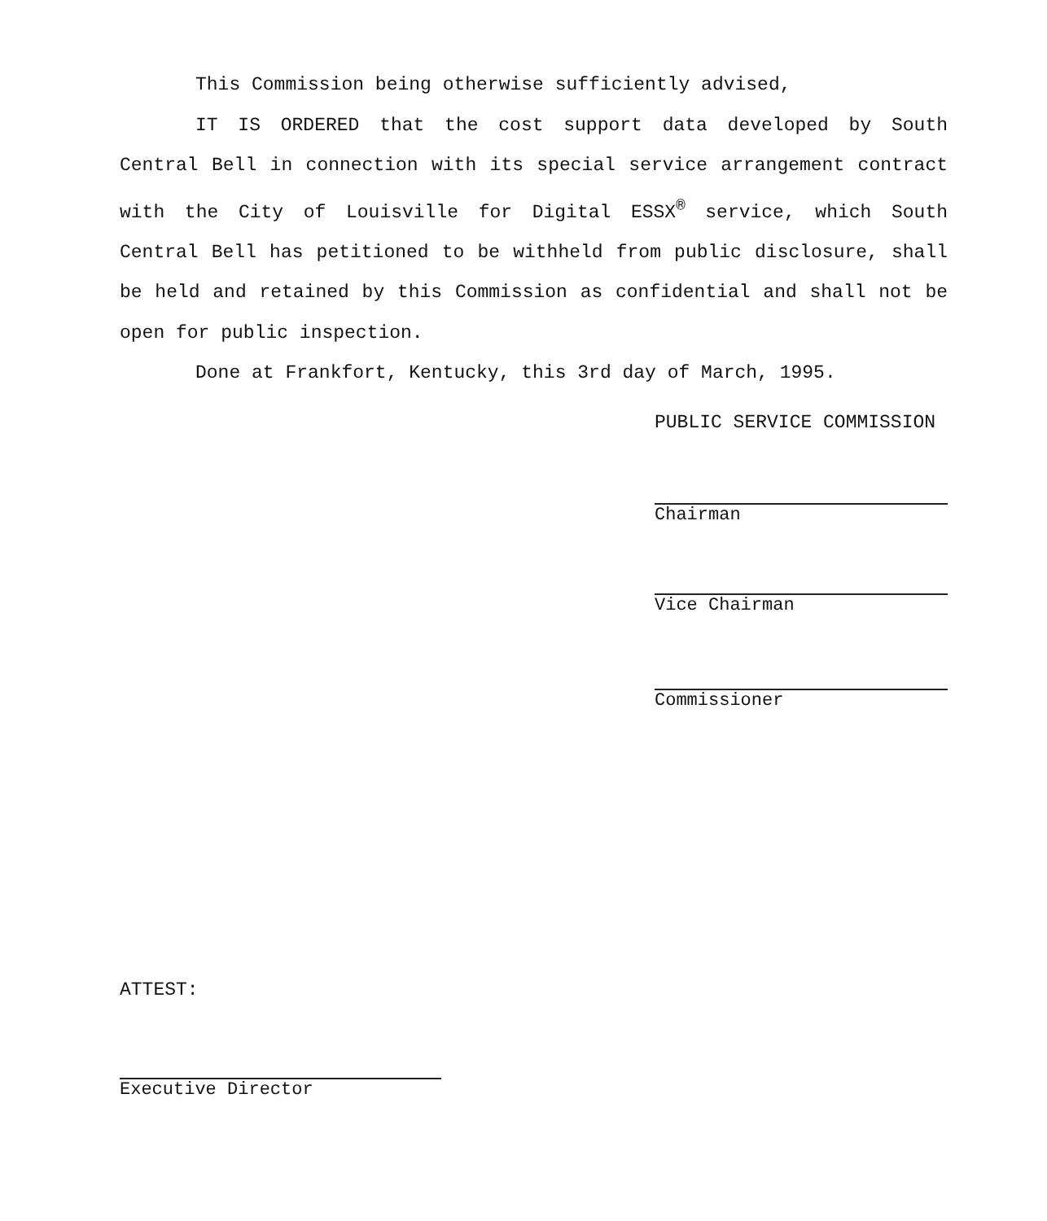This Commission being otherwise sufficiently advised,
IT IS ORDERED that the cost support data developed by South Central Bell in connection with its special service arrangement contract with the City of Louisville for Digital ESSX<sup>®</sup> service, which South Central Bell has petitioned to be withheld from public disclosure, shall be held and retained by this Commission as confidential and shall not be open for public inspection.
Done at Frankfort, Kentucky, this 3rd day of March, 1995.
PUBLIC SERVICE COMMISSION
Chairman
Vice Chairman
Commissioner
ATTEST:
Executive Director